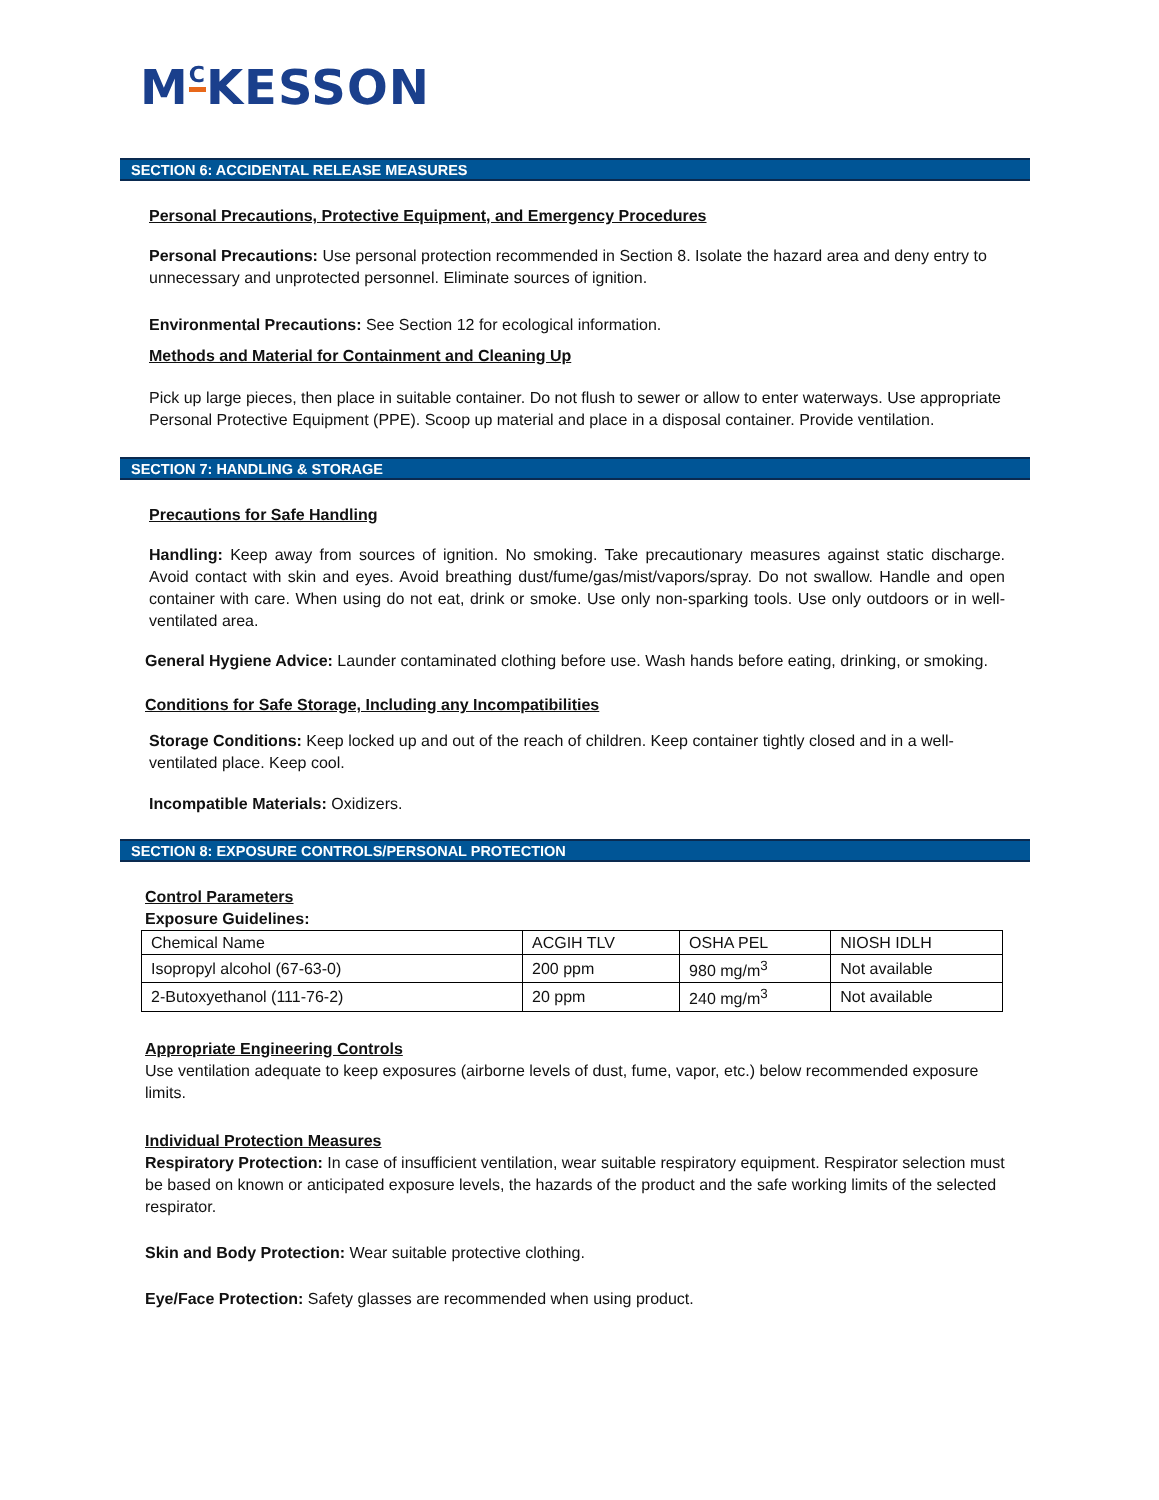M<sup>C</sup>KESSON
SECTION 6: ACCIDENTAL RELEASE MEASURES
Personal Precautions, Protective Equipment, and Emergency Procedures
Personal Precautions: Use personal protection recommended in Section 8. Isolate the hazard area and deny entry to unnecessary and unprotected personnel. Eliminate sources of ignition.
Environmental Precautions: See Section 12 for ecological information.
Methods and Material for Containment and Cleaning Up
Pick up large pieces, then place in suitable container. Do not flush to sewer or allow to enter waterways. Use appropriate Personal Protective Equipment (PPE). Scoop up material and place in a disposal container. Provide ventilation.
SECTION 7: HANDLING & STORAGE
Precautions for Safe Handling
Handling: Keep away from sources of ignition. No smoking. Take precautionary measures against static discharge. Avoid contact with skin and eyes. Avoid breathing dust/fume/gas/mist/vapors/spray. Do not swallow. Handle and open container with care. When using do not eat, drink or smoke. Use only non-sparking tools. Use only outdoors or in well-ventilated area.
General Hygiene Advice: Launder contaminated clothing before use. Wash hands before eating, drinking, or smoking.
Conditions for Safe Storage, Including any Incompatibilities
Storage Conditions: Keep locked up and out of the reach of children. Keep container tightly closed and in a well-ventilated place. Keep cool.
Incompatible Materials: Oxidizers.
SECTION 8: EXPOSURE CONTROLS/PERSONAL PROTECTION
Control Parameters
Exposure Guidelines:
| Chemical Name | ACGIH TLV | OSHA PEL | NIOSH IDLH |
| Isopropyl alcohol (67-63-0) | 200 ppm | 980 mg/m<sup>3</sup> | Not available |
| 2-Butoxyethanol (111-76-2) | 20 ppm | 240 mg/m<sup>3</sup> | Not available |
Appropriate Engineering Controls
Use ventilation adequate to keep exposures (airborne levels of dust, fume, vapor, etc.) below recommended exposure limits.
Individual Protection Measures
Respiratory Protection: In case of insufficient ventilation, wear suitable respiratory equipment. Respirator selection must be based on known or anticipated exposure levels, the hazards of the product and the safe working limits of the selected respirator.
Skin and Body Protection: Wear suitable protective clothing.
Eye/Face Protection: Safety glasses are recommended when using product.